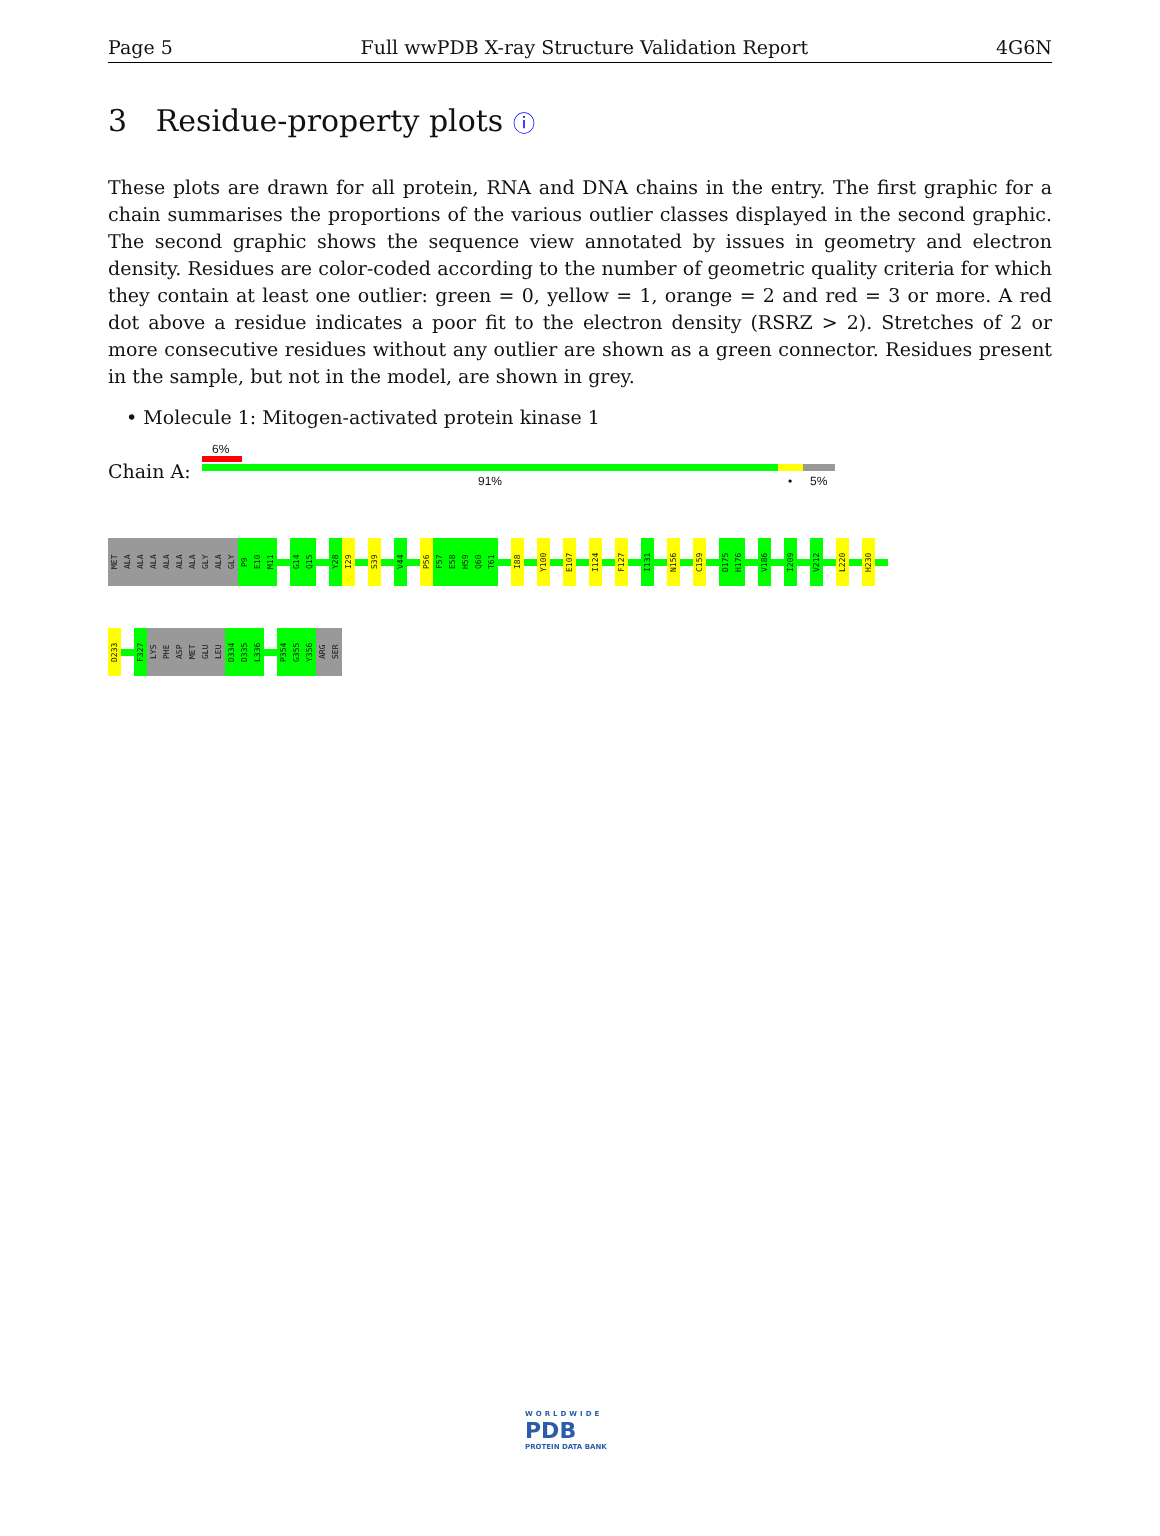Page 5 Full wwPDB X-ray Structure Validation Report 4G6N
3 Residue-property plots ⓘ
These plots are drawn for all protein, RNA and DNA chains in the entry. The first graphic for a chain summarises the proportions of the various outlier classes displayed in the second graphic. The second graphic shows the sequence view annotated by issues in geometry and electron density. Residues are color-coded according to the number of geometric quality criteria for which they contain at least one outlier: green = 0, yellow = 1, orange = 2 and red = 3 or more. A red dot above a residue indicates a poor fit to the electron density (RSRZ > 2). Stretches of 2 or more consecutive residues without any outlier are shown as a green connector. Residues present in the sample, but not in the model, are shown in grey.
• Molecule 1: Mitogen-activated protein kinase 1
6%
Chain A: 91% • 5%
MET
ALA
ALA
ALA
ALA
ALA
ALA
GLY
ALA
GLY
P9
E10
M11
G14
Q15
Y28
I29
S39
V44
P56
F57
E58
H59
Q60
T61
I88
Y100
E107
I124
F127
I131
N156
C159
D175
H176
V186
I209
V212
L220
H230
D233
F327
LYS
PHE
ASP
MET
GLU
LEU
D334
D335
L336
P354
G355
Y356
ARG
SER
WORLDWIDE
PDB
PROTEIN DATA BANK